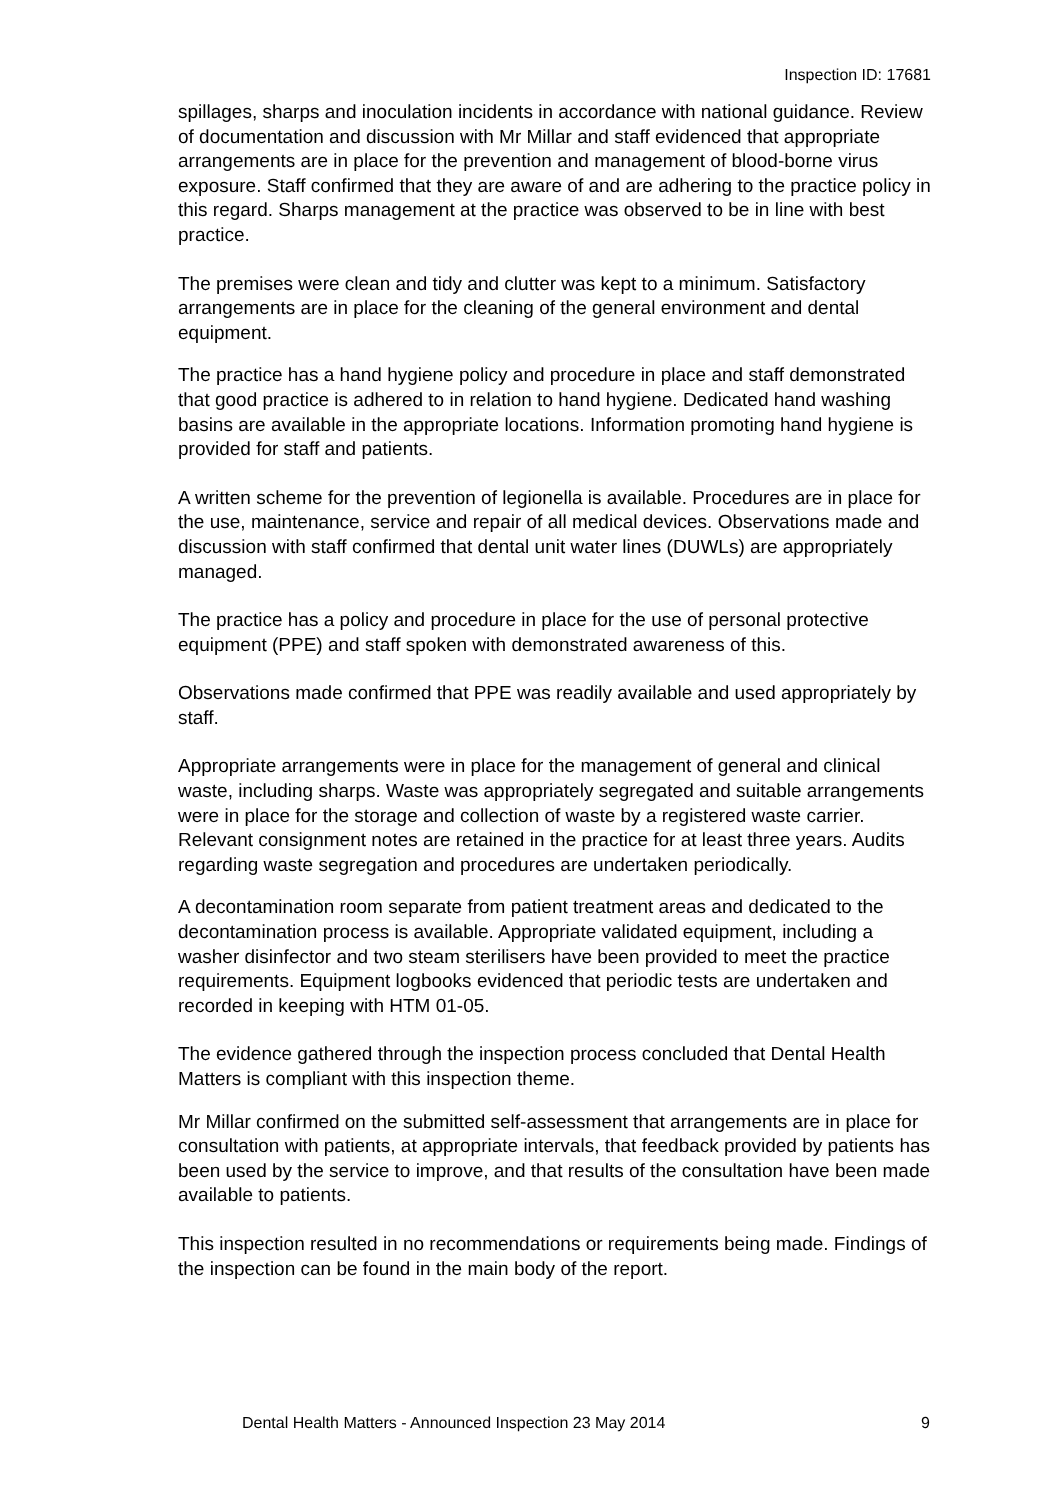Inspection ID: 17681
spillages, sharps and inoculation incidents in accordance with national guidance. Review of documentation and discussion with Mr Millar and staff evidenced that appropriate arrangements are in place for the prevention and management of blood-borne virus exposure. Staff confirmed that they are aware of and are adhering to the practice policy in this regard. Sharps management at the practice was observed to be in line with best practice.
The premises were clean and tidy and clutter was kept to a minimum. Satisfactory arrangements are in place for the cleaning of the general environment and dental equipment.
The practice has a hand hygiene policy and procedure in place and staff demonstrated that good practice is adhered to in relation to hand hygiene. Dedicated hand washing basins are available in the appropriate locations. Information promoting hand hygiene is provided for staff and patients.
A written scheme for the prevention of legionella is available. Procedures are in place for the use, maintenance, service and repair of all medical devices. Observations made and discussion with staff confirmed that dental unit water lines (DUWLs) are appropriately managed.
The practice has a policy and procedure in place for the use of personal protective equipment (PPE) and staff spoken with demonstrated awareness of this.
Observations made confirmed that PPE was readily available and used appropriately by staff.
Appropriate arrangements were in place for the management of general and clinical waste, including sharps. Waste was appropriately segregated and suitable arrangements were in place for the storage and collection of waste by a registered waste carrier. Relevant consignment notes are retained in the practice for at least three years. Audits regarding waste segregation and procedures are undertaken periodically.
A decontamination room separate from patient treatment areas and dedicated to the decontamination process is available. Appropriate validated equipment, including a washer disinfector and two steam sterilisers have been provided to meet the practice requirements. Equipment logbooks evidenced that periodic tests are undertaken and recorded in keeping with HTM 01-05.
The evidence gathered through the inspection process concluded that Dental Health Matters is compliant with this inspection theme.
Mr Millar confirmed on the submitted self-assessment that arrangements are in place for consultation with patients, at appropriate intervals, that feedback provided by patients has been used by the service to improve, and that results of the consultation have been made available to patients.
This inspection resulted in no recommendations or requirements being made. Findings of the inspection can be found in the main body of the report.
Dental Health Matters - Announced Inspection 23 May 2014 9